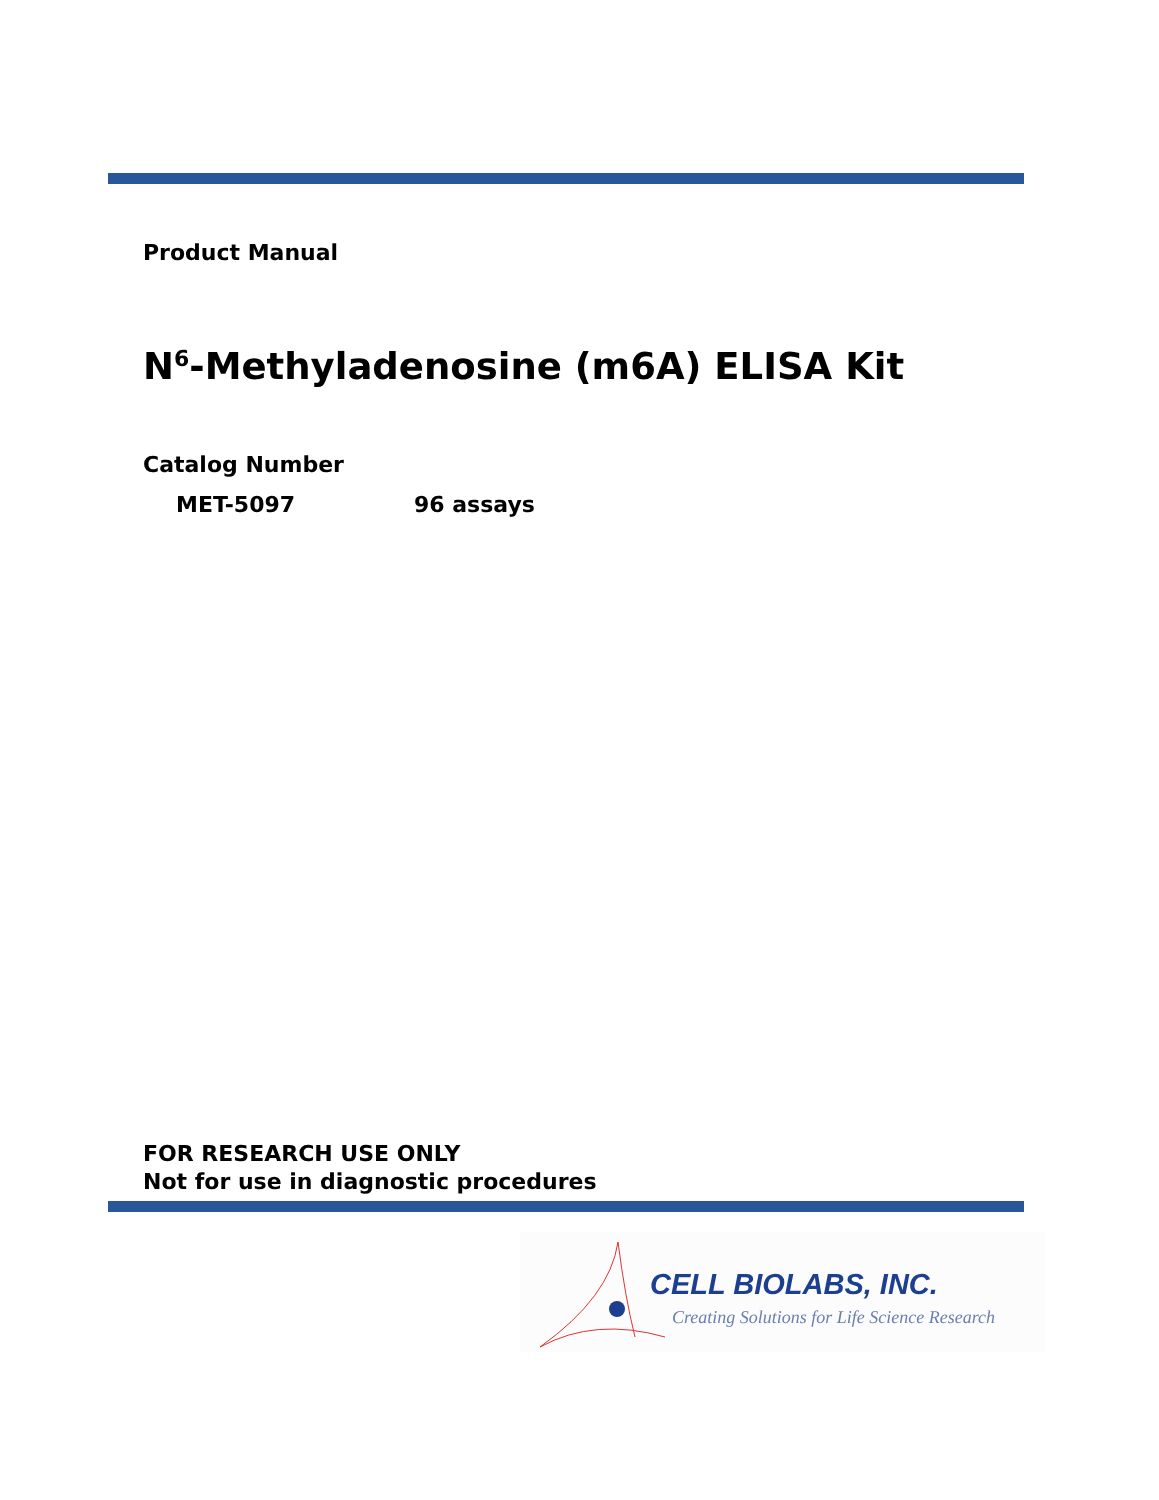Product Manual
N<sup>6</sup>-Methyladenosine (m6A) ELISA Kit
Catalog Number
MET-5097 96 assays
FOR RESEARCH USE ONLY
Not for use in diagnostic procedures
CELL BIOLABS, INC.
Creating Solutions for Life Science Research